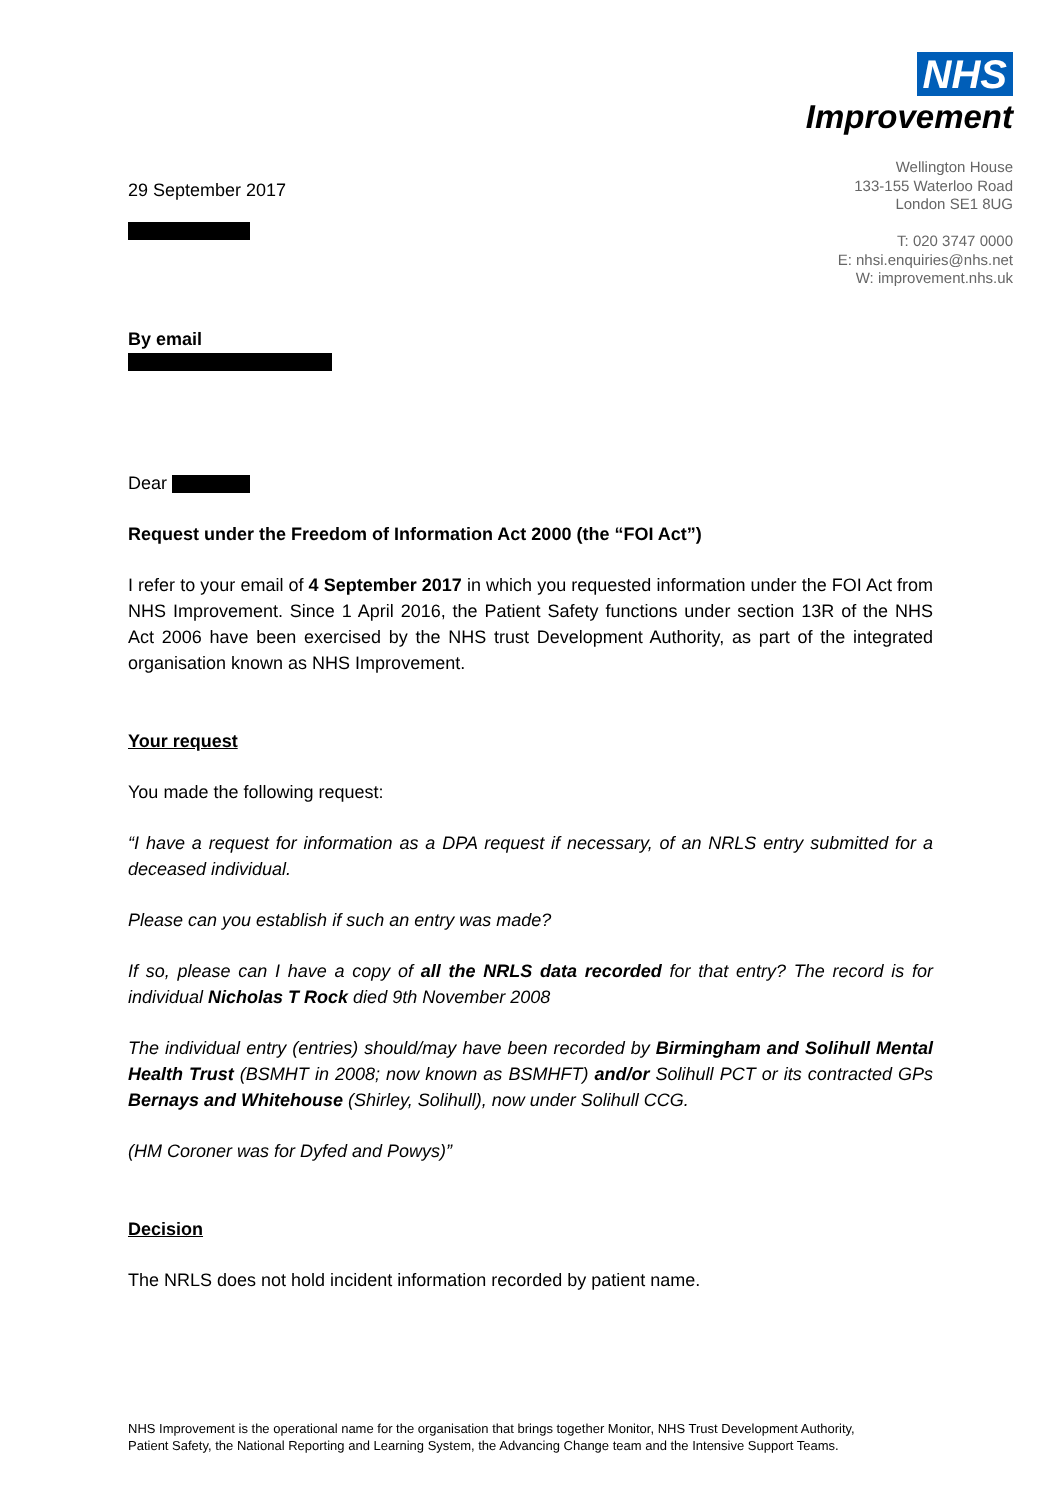NHS
Improvement
29 September 2017
Wellington House
133-155 Waterloo Road
London SE1 8UG
T: 020 3747 0000
E: nhsi.enquiries@nhs.net
W: improvement.nhs.uk
By email
Dear
Request under the Freedom of Information Act 2000 (the “FOI Act”)
I refer to your email of 4 September 2017 in which you requested information under the FOI Act from NHS Improvement. Since 1 April 2016, the Patient Safety functions under section 13R of the NHS Act 2006 have been exercised by the NHS trust Development Authority, as part of the integrated organisation known as NHS Improvement.
Your request
You made the following request:
“I have a request for information as a DPA request if necessary, of an NRLS entry submitted for a deceased individual.
Please can you establish if such an entry was made?
If so, please can I have a copy of all the NRLS data recorded for that entry? The record is for individual Nicholas T Rock died 9th November 2008
The individual entry (entries) should/may have been recorded by Birmingham and Solihull Mental Health Trust (BSMHT in 2008; now known as BSMHFT) and/or Solihull PCT or its contracted GPs Bernays and Whitehouse (Shirley, Solihull), now under Solihull CCG.
(HM Coroner was for Dyfed and Powys)”
Decision
The NRLS does not hold incident information recorded by patient name.
NHS Improvement is the operational name for the organisation that brings together Monitor, NHS Trust Development Authority,
Patient Safety, the National Reporting and Learning System, the Advancing Change team and the Intensive Support Teams.